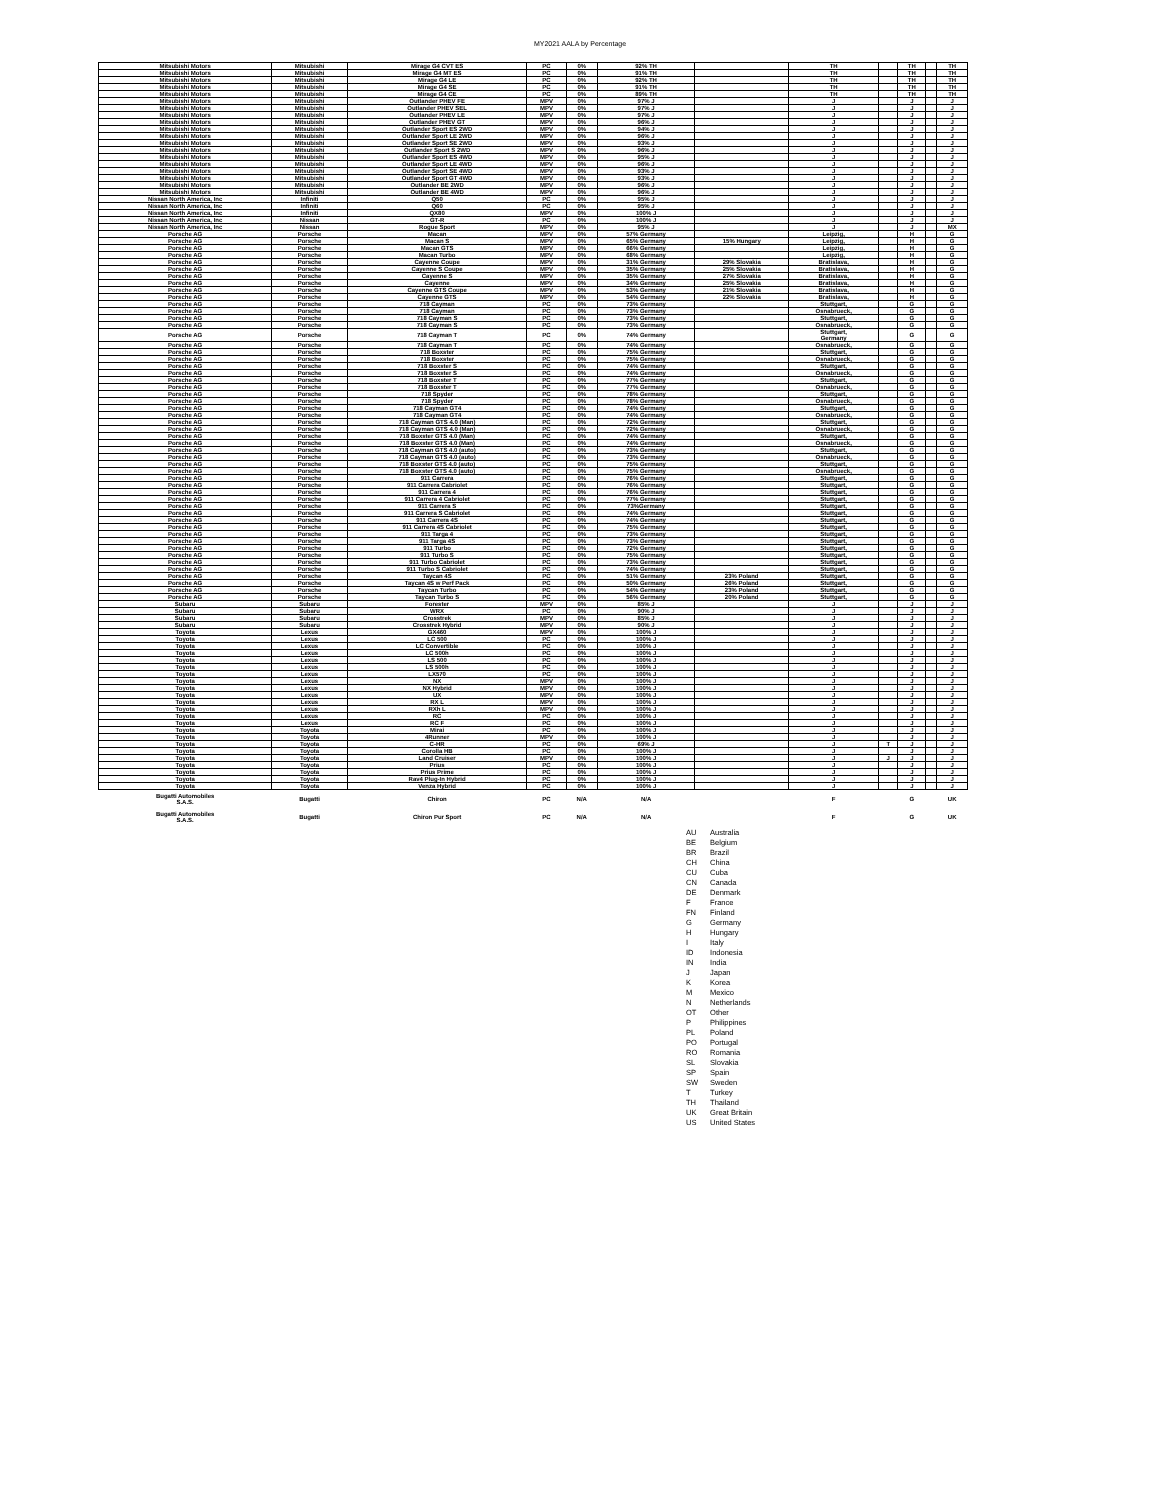MY2021 AALA by Percentage
| Mitsubishi Motors | Mitsubishi | Mirage G4 CVT ES | PC | 0% | 92% TH | | TH | | TH | | TH |
| Mitsubishi Motors | Mitsubishi | Mirage G4 MT ES | PC | 0% | 91% TH | | TH | | TH | | TH |
| Mitsubishi Motors | Mitsubishi | Mirage G4 LE | PC | 0% | 92% TH | | TH | | TH | | TH |
| Mitsubishi Motors | Mitsubishi | Mirage G4 SE | PC | 0% | 91% TH | | TH | | TH | | TH |
| Mitsubishi Motors | Mitsubishi | Mirage G4 CE | PC | 0% | 89% TH | | TH | | TH | | TH |
| Mitsubishi Motors | Mitsubishi | Outlander PHEV FE | MPV | 0% | 97% J | | J | | J | | J |
| Mitsubishi Motors | Mitsubishi | Outlander PHEV SEL | MPV | 0% | 97% J | | J | | J | | J |
| Mitsubishi Motors | Mitsubishi | Outlander PHEV LE | MPV | 0% | 97% J | | J | | J | | J |
| Mitsubishi Motors | Mitsubishi | Outlander PHEV GT | MPV | 0% | 96% J | | J | | J | | J |
| Mitsubishi Motors | Mitsubishi | Outlander Sport ES 2WD | MPV | 0% | 94% J | | J | | J | | J |
| Mitsubishi Motors | Mitsubishi | Outlander Sport LE 2WD | MPV | 0% | 96% J | | J | | J | | J |
| Mitsubishi Motors | Mitsubishi | Outlander Sport SE 2WD | MPV | 0% | 93% J | | J | | J | | J |
| Mitsubishi Motors | Mitsubishi | Outlander Sport S 2WD | MPV | 0% | 96% J | | J | | J | | J |
| Mitsubishi Motors | Mitsubishi | Outlander Sport ES 4WD | MPV | 0% | 95% J | | J | | J | | J |
| Mitsubishi Motors | Mitsubishi | Outlander Sport LE 4WD | MPV | 0% | 96% J | | J | | J | | J |
| Mitsubishi Motors | Mitsubishi | Outlander Sport SE 4WD | MPV | 0% | 93% J | | J | | J | | J |
| Mitsubishi Motors | Mitsubishi | Outlander Sport GT 4WD | MPV | 0% | 93% J | | J | | J | | J |
| Mitsubishi Motors | Mitsubishi | Outlander BE 2WD | MPV | 0% | 96% J | | J | | J | | J |
| Mitsubishi Motors | Mitsubishi | Outlander BE 4WD | MPV | 0% | 96% J | | J | | J | | J |
| Nissan North America, Inc | Infiniti | Q50 | PC | 0% | 95% J | | J | | J | | J |
| Nissan North America, Inc | Infiniti | Q60 | PC | 0% | 95% J | | J | | J | | J |
| Nissan North America, Inc | Infiniti | QX80 | MPV | 0% | 100% J | | J | | J | | J |
| Nissan North America, Inc | Nissan | GT-R | PC | 0% | 100% J | | J | | J | | J |
| Nissan North America, Inc | Nissan | Rogue Sport | MPV | 0% | 95% J | | J | | J | | MX |
| Porsche AG | Porsche | Macan | MPV | 0% | 57% Germany | | Leipzig, | | H | | G |
| Porsche AG | Porsche | Macan S | MPV | 0% | 65% Germany | 15% Hungary | Leipzig, | | H | | G |
| Porsche AG | Porsche | Macan GTS | MPV | 0% | 66% Germany | | Leipzig, | | H | | G |
| Porsche AG | Porsche | Macan Turbo | MPV | 0% | 68% Germany | | Leipzig, | | H | | G |
| Porsche AG | Porsche | Cayenne Coupe | MPV | 0% | 31% Germany | 29% Slovakia | Bratislava, | | H | | G |
| Porsche AG | Porsche | Cayenne S Coupe | MPV | 0% | 35% Germany | 25% Slovakia | Bratislava, | | H | | G |
| Porsche AG | Porsche | Cayenne S | MPV | 0% | 35% Germany | 27% Slovakia | Bratislava, | | H | | G |
| Porsche AG | Porsche | Cayenne | MPV | 0% | 34% Germany | 25% Slovakia | Bratislava, | | H | | G |
| Porsche AG | Porsche | Cayenne GTS Coupe | MPV | 0% | 53% Germany | 21% Slovakia | Bratislava, | | H | | G |
| Porsche AG | Porsche | Cayenne GTS | MPV | 0% | 54% Germany | 22% Slovakia | Bratislava, | | H | | G |
| Porsche AG | Porsche | 718 Cayman | PC | 0% | 73% Germany | | Stuttgart, | | G | | G |
| Porsche AG | Porsche | 718 Cayman | PC | 0% | 73% Germany | | Osnabrueck, | | G | | G |
| Porsche AG | Porsche | 718 Cayman S | PC | 0% | 73% Germany | | Stuttgart, | | G | | G |
| Porsche AG | Porsche | 718 Cayman S | PC | 0% | 73% Germany | | Osnabrueck, | | G | | G |
| Porsche AG | Porsche | 718 Cayman T | PC | 0% | 74% Germany | | Stuttgart, Germany | | G | | G |
| Porsche AG | Porsche | 718 Cayman T | PC | 0% | 74% Germany | | Osnabrueck, | | G | | G |
| Porsche AG | Porsche | 718 Boxster | PC | 0% | 75% Germany | | Stuttgart, | | G | | G |
| Porsche AG | Porsche | 718 Boxster | PC | 0% | 75% Germany | | Osnabrueck, | | G | | G |
| Porsche AG | Porsche | 718 Boxster S | PC | 0% | 74% Germany | | Stuttgart, | | G | | G |
| Porsche AG | Porsche | 718 Boxster S | PC | 0% | 74% Germany | | Osnabrueck, | | G | | G |
| Porsche AG | Porsche | 718 Boxster T | PC | 0% | 77% Germany | | Stuttgart, | | G | | G |
| Porsche AG | Porsche | 718 Boxster T | PC | 0% | 77% Germany | | Osnabrueck, | | G | | G |
| Porsche AG | Porsche | 718 Spyder | PC | 0% | 78% Germany | | Stuttgart, | | G | | G |
| Porsche AG | Porsche | 718 Spyder | PC | 0% | 78% Germany | | Osnabrueck, | | G | | G |
| Porsche AG | Porsche | 718 Cayman GT4 | PC | 0% | 74% Germany | | Stuttgart, | | G | | G |
| Porsche AG | Porsche | 718 Cayman GT4 | PC | 0% | 74% Germany | | Osnabrueck, | | G | | G |
| Porsche AG | Porsche | 718 Cayman GTS 4.0 (Man) | PC | 0% | 72% Germany | | Stuttgart, | | G | | G |
| Porsche AG | Porsche | 718 Cayman GTS 4.0 (Man) | PC | 0% | 72% Germany | | Osnabrueck, | | G | | G |
| Porsche AG | Porsche | 718 Boxster GTS 4.0 (Man) | PC | 0% | 74% Germany | | Stuttgart, | | G | | G |
| Porsche AG | Porsche | 718 Boxster GTS 4.0 (Man) | PC | 0% | 74% Germany | | Osnabrueck, | | G | | G |
| Porsche AG | Porsche | 718 Cayman GTS 4.0 (auto) | PC | 0% | 73% Germany | | Stuttgart, | | G | | G |
| Porsche AG | Porsche | 718 Cayman GTS 4.0 (auto) | PC | 0% | 73% Germany | | Osnabrueck, | | G | | G |
| Porsche AG | Porsche | 718 Boxster GTS 4.0 (auto) | PC | 0% | 75% Germany | | Stuttgart, | | G | | G |
| Porsche AG | Porsche | 718 Boxster GTS 4.0 (auto) | PC | 0% | 75% Germany | | Osnabrueck, | | G | | G |
| Porsche AG | Porsche | 911 Carrera | PC | 0% | 76% Germany | | Stuttgart, | | G | | G |
| Porsche AG | Porsche | 911 Carrera Cabriolet | PC | 0% | 76% Germany | | Stuttgart, | | G | | G |
| Porsche AG | Porsche | 911 Carrera 4 | PC | 0% | 76% Germany | | Stuttgart, | | G | | G |
| Porsche AG | Porsche | 911 Carrera 4 Cabriolet | PC | 0% | 77% Germany | | Stuttgart, | | G | | G |
| Porsche AG | Porsche | 911 Carrera S | PC | 0% | 73%Germany | | Stuttgart, | | G | | G |
| Porsche AG | Porsche | 911 Carrera S Cabriolet | PC | 0% | 74% Germany | | Stuttgart, | | G | | G |
| Porsche AG | Porsche | 911 Carrera 4S | PC | 0% | 74% Germany | | Stuttgart, | | G | | G |
| Porsche AG | Porsche | 911 Carrera 4S Cabriolet | PC | 0% | 75% Germany | | Stuttgart, | | G | | G |
| Porsche AG | Porsche | 911 Targa 4 | PC | 0% | 73% Germany | | Stuttgart, | | G | | G |
| Porsche AG | Porsche | 911 Targa 4S | PC | 0% | 73% Germany | | Stuttgart, | | G | | G |
| Porsche AG | Porsche | 911 Turbo | PC | 0% | 72% Germany | | Stuttgart, | | G | | G |
| Porsche AG | Porsche | 911 Turbo S | PC | 0% | 75% Germany | | Stuttgart, | | G | | G |
| Porsche AG | Porsche | 911 Turbo Cabriolet | PC | 0% | 73% Germany | | Stuttgart, | | G | | G |
| Porsche AG | Porsche | 911 Turbo S Cabriolet | PC | 0% | 74% Germany | | Stuttgart, | | G | | G |
| Porsche AG | Porsche | Taycan 4S | PC | 0% | 51% Germany | 23% Poland | Stuttgart, | | G | | G |
| Porsche AG | Porsche | Taycan 4S w Perf Pack | PC | 0% | 50% Germany | 26% Poland | Stuttgart, | | G | | G |
| Porsche AG | Porsche | Taycan Turbo | PC | 0% | 54% Germany | 23% Poland | Stuttgart, | | G | | G |
| Porsche AG | Porsche | Taycan Turbo S | PC | 0% | 56% Germany | 20% Poland | Stuttgart, | | G | | G |
| Subaru | Subaru | Forester | MPV | 0% | 85% J | | J | | J | | J |
| Subaru | Subaru | WRX | PC | 0% | 90% J | | J | | J | | J |
| Subaru | Subaru | Crosstrek | MPV | 0% | 85% J | | J | | J | | J |
| Subaru | Subaru | Crosstrek Hybrid | MPV | 0% | 90% J | | J | | J | | J |
| Toyota | Lexus | GX460 | MPV | 0% | 100% J | | J | | J | | J |
| Toyota | Lexus | LC 500 | PC | 0% | 100% J | | J | | J | | J |
| Toyota | Lexus | LC Convertible | PC | 0% | 100% J | | J | | J | | J |
| Toyota | Lexus | LC 500h | PC | 0% | 100% J | | J | | J | | J |
| Toyota | Lexus | LS 500 | PC | 0% | 100% J | | J | | J | | J |
| Toyota | Lexus | LS 500h | PC | 0% | 100% J | | J | | J | | J |
| Toyota | Lexus | LX570 | PC | 0% | 100% J | | J | | J | | J |
| Toyota | Lexus | NX | MPV | 0% | 100% J | | J | | J | | J |
| Toyota | Lexus | NX Hybrid | MPV | 0% | 100% J | | J | | J | | J |
| Toyota | Lexus | UX | MPV | 0% | 100% J | | J | | J | | J |
| Toyota | Lexus | RX L | MPV | 0% | 100% J | | J | | J | | J |
| Toyota | Lexus | RXh L | MPV | 0% | 100% J | | J | | J | | J |
| Toyota | Lexus | RC | PC | 0% | 100% J | | J | | J | | J |
| Toyota | Lexus | RC F | PC | 0% | 100% J | | J | | J | | J |
| Toyota | Toyota | Mirai | PC | 0% | 100% J | | J | | J | | J |
| Toyota | Toyota | 4Runner | MPV | 0% | 100% J | | J | | J | | J |
| Toyota | Toyota | C-HR | PC | 0% | 69% J | | J | T | J | | J |
| Toyota | Toyota | Corolla HB | PC | 0% | 100% J | | J | | J | | J |
| Toyota | Toyota | Land Cruiser | MPV | 0% | 100% J | | J | J | J | | J |
| Toyota | Toyota | Prius | PC | 0% | 100% J | | J | | J | | J |
| Toyota | Toyota | Prius Prime | PC | 0% | 100% J | | J | | J | | J |
| Toyota | Toyota | Rav4 Plug-In Hybrid | PC | 0% | 100% J | | J | | J | | J |
| Toyota | Toyota | Venza Hybrid | PC | 0% | 100% J | | J | | J | | J |
| Bugatti Automobiles S.A.S. | Bugatti | Chiron | PC | N/A | N/A | | F | | G | | UK |
| Bugatti Automobiles S.A.S. | Bugatti | Chiron Pur Sport | PC | N/A | N/A | | F | | G | | UK |
| AU | Australia |
| BE | Belgium |
| BR | Brazil |
| CH | China |
| CU | Cuba |
| CN | Canada |
| DE | Denmark |
| F | France |
| FN | Finland |
| G | Germany |
| H | Hungary |
| I | Italy |
| ID | Indonesia |
| IN | India |
| J | Japan |
| K | Korea |
| M | Mexico |
| N | Netherlands |
| OT | Other |
| P | Philippines |
| PL | Poland |
| PO | Portugal |
| RO | Romania |
| SL | Slovakia |
| SP | Spain |
| SW | Sweden |
| T | Turkey |
| TH | Thailand |
| UK | Great Britain |
| US | United States |